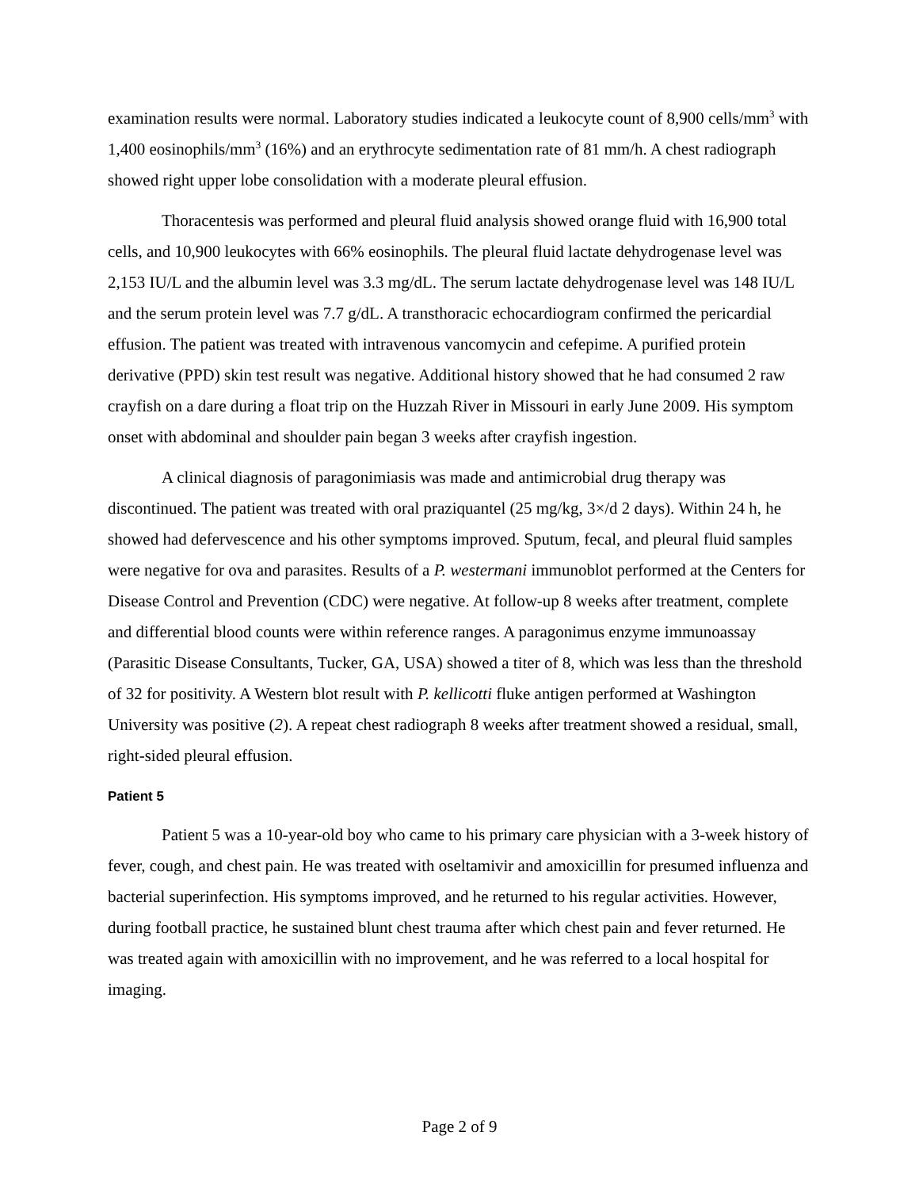examination results were normal. Laboratory studies indicated a leukocyte count of 8,900 cells/mm<sup>3</sup> with 1,400 eosinophils/mm<sup>3</sup> (16%) and an erythrocyte sedimentation rate of 81 mm/h. A chest radiograph showed right upper lobe consolidation with a moderate pleural effusion.
Thoracentesis was performed and pleural fluid analysis showed orange fluid with 16,900 total cells, and 10,900 leukocytes with 66% eosinophils. The pleural fluid lactate dehydrogenase level was 2,153 IU/L and the albumin level was 3.3 mg/dL. The serum lactate dehydrogenase level was 148 IU/L and the serum protein level was 7.7 g/dL. A transthoracic echocardiogram confirmed the pericardial effusion. The patient was treated with intravenous vancomycin and cefepime. A purified protein derivative (PPD) skin test result was negative. Additional history showed that he had consumed 2 raw crayfish on a dare during a float trip on the Huzzah River in Missouri in early June 2009. His symptom onset with abdominal and shoulder pain began 3 weeks after crayfish ingestion.
A clinical diagnosis of paragonimiasis was made and antimicrobial drug therapy was discontinued. The patient was treated with oral praziquantel (25 mg/kg, 3×/d 2 days). Within 24 h, he showed had defervescence and his other symptoms improved. Sputum, fecal, and pleural fluid samples were negative for ova and parasites. Results of a P. westermani immunoblot performed at the Centers for Disease Control and Prevention (CDC) were negative. At follow-up 8 weeks after treatment, complete and differential blood counts were within reference ranges. A paragonimus enzyme immunoassay (Parasitic Disease Consultants, Tucker, GA, USA) showed a titer of 8, which was less than the threshold of 32 for positivity. A Western blot result with P. kellicotti fluke antigen performed at Washington University was positive (2). A repeat chest radiograph 8 weeks after treatment showed a residual, small, right-sided pleural effusion.
Patient 5
Patient 5 was a 10-year-old boy who came to his primary care physician with a 3-week history of fever, cough, and chest pain. He was treated with oseltamivir and amoxicillin for presumed influenza and bacterial superinfection. His symptoms improved, and he returned to his regular activities. However, during football practice, he sustained blunt chest trauma after which chest pain and fever returned. He was treated again with amoxicillin with no improvement, and he was referred to a local hospital for imaging.
Page 2 of 9